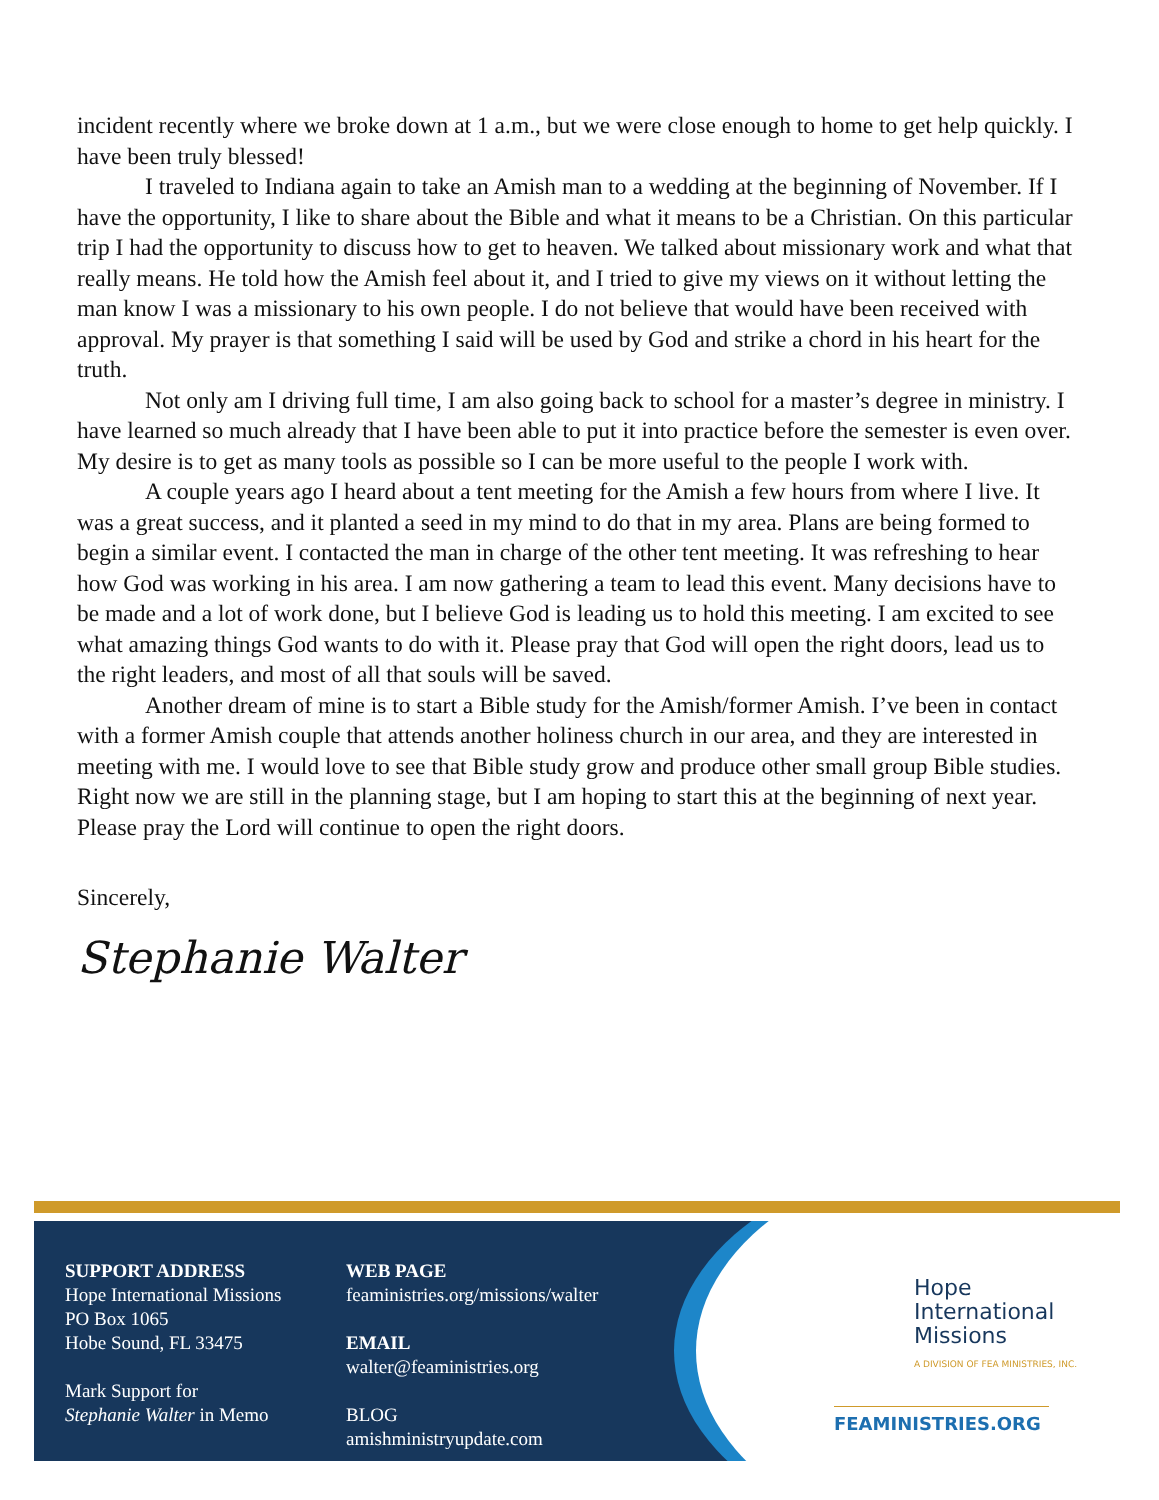incident recently where we broke down at 1 a.m., but we were close enough to home to get help quickly. I have been truly blessed!
I traveled to Indiana again to take an Amish man to a wedding at the beginning of November. If I have the opportunity, I like to share about the Bible and what it means to be a Christian. On this particular trip I had the opportunity to discuss how to get to heaven. We talked about missionary work and what that really means. He told how the Amish feel about it, and I tried to give my views on it without letting the man know I was a missionary to his own people. I do not believe that would have been received with approval. My prayer is that something I said will be used by God and strike a chord in his heart for the truth.
Not only am I driving full time, I am also going back to school for a master’s degree in ministry. I have learned so much already that I have been able to put it into practice before the semester is even over. My desire is to get as many tools as possible so I can be more useful to the people I work with.
A couple years ago I heard about a tent meeting for the Amish a few hours from where I live. It was a great success, and it planted a seed in my mind to do that in my area. Plans are being formed to begin a similar event. I contacted the man in charge of the other tent meeting. It was refreshing to hear how God was working in his area. I am now gathering a team to lead this event. Many decisions have to be made and a lot of work done, but I believe God is leading us to hold this meeting. I am excited to see what amazing things God wants to do with it. Please pray that God will open the right doors, lead us to the right leaders, and most of all that souls will be saved.
Another dream of mine is to start a Bible study for the Amish/former Amish. I’ve been in contact with a former Amish couple that attends another holiness church in our area, and they are interested in meeting with me. I would love to see that Bible study grow and produce other small group Bible studies. Right now we are still in the planning stage, but I am hoping to start this at the beginning of next year. Please pray the Lord will continue to open the right doors.
Sincerely,
Stephanie Walter
SUPPORT ADDRESS
Hope International Missions
PO Box 1065
Hobe Sound, FL 33475
Mark Support for
Stephanie Walter in Memo
WEB PAGE
feaministries.org/missions/walter
EMAIL
walter@feaministries.org
BLOG
amishministryupdate.com
Hope
International
Missions
A DIVISION OF FEA MINISTRIES, INC.
FEAMINISTRIES.ORG